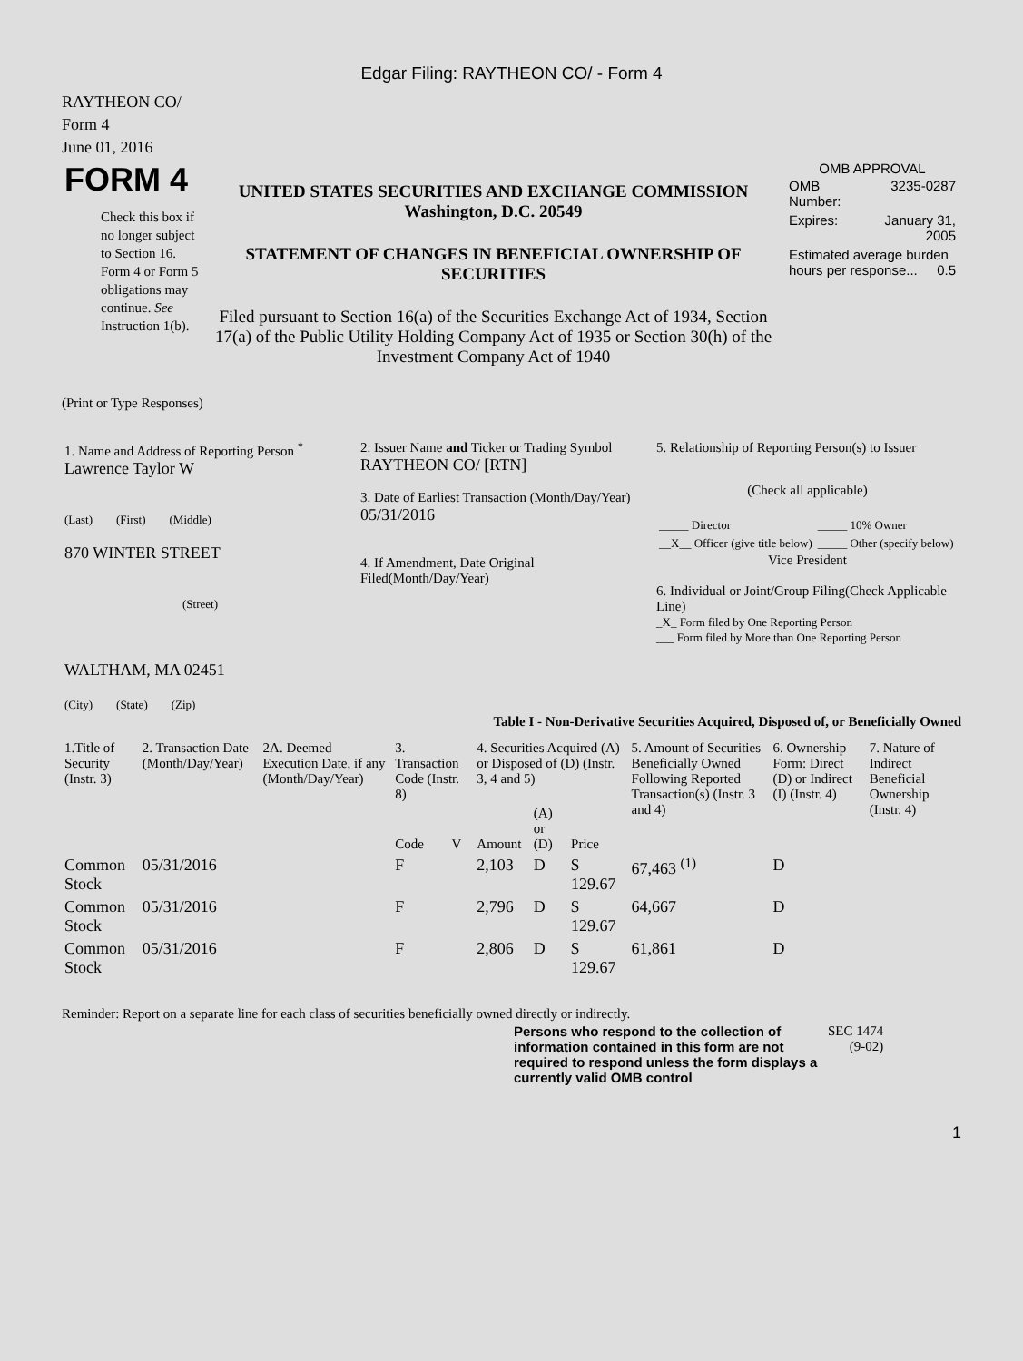Edgar Filing: RAYTHEON CO/ - Form 4
RAYTHEON CO/
Form 4
June 01, 2016
| FORM 4 Check this box if no longer subject to Section 16. Form 4 or Form 5 obligations may continue. See Instruction 1(b). | UNITED STATES SECURITIES AND EXCHANGE COMMISSION Washington, D.C. 20549 STATEMENT OF CHANGES IN BENEFICIAL OWNERSHIP OF SECURITIES Filed pursuant to Section 16(a) of the Securities Exchange Act of 1934, Section 17(a) of the Public Utility Holding Company Act of 1935 or Section 30(h) of the Investment Company Act of 1940 | OMB APPROVAL / OMB Number: / 3235-0287 / / Expires: / January 31, 2005 / / Estimated average burden hours per response... 0.5 / / |
(Print or Type Responses)
| 1. Name and Address of Reporting Person <sup>*</sup> Lawrence Taylor W (Last) (First) (Middle) 870 WINTER STREET (Street) WALTHAM, MA 02451 (City) (State) (Zip) | 2. Issuer Name and Ticker or Trading Symbol RAYTHEON CO/ [RTN] 3. Date of Earliest Transaction (Month/Day/Year) 05/31/2016 4. If Amendment, Date Original Filed(Month/Day/Year) | 5. Relationship of Reporting Person(s) to Issuer (Check all applicable) / _____ Director / _____ 10% Owner / / __X__ Officer (give title below) / _____ Other (specify below) / Vice President 6. Individual or Joint/Group Filing(Check Applicable Line) _X_ Form filed by One Reporting Person ___ Form filed by More than One Reporting Person |
Table I - Non-Derivative Securities Acquired, Disposed of, or Beneficially Owned
| 1.Title of Security (Instr. 3) | 2. Transaction Date (Month/Day/Year) | 2A. Deemed Execution Date, if any (Month/Day/Year) | 3. Transaction Code (Instr. 8) | | 4. Securities Acquired (A) or Disposed of (D) (Instr. 3, 4 and 5) | | | 5. Amount of Securities Beneficially Owned Following Reported Transaction(s) (Instr. 3 and 4) | 6. Ownership Form: Direct (D) or Indirect (I) (Instr. 4) | 7. Nature of Indirect Beneficial Ownership (Instr. 4) |
| --- | --- | --- | --- | --- | --- | --- | --- | --- | --- | --- |
| | | | Code | V | Amount | (A) or (D) | Price | | | |
| Common Stock | 05/31/2016 | | F | | 2,103 | D | $ 129.67 | 67,463 <sup>(1)</sup> | D | |
| Common Stock | 05/31/2016 | | F | | 2,796 | D | $ 129.67 | 64,667 | D | |
| Common Stock | 05/31/2016 | | F | | 2,806 | D | $ 129.67 | 61,861 | D | |
Reminder: Report on a separate line for each class of securities beneficially owned directly or indirectly.
| Persons who respond to the collection of information contained in this form are not required to respond unless the form displays a currently valid OMB control | SEC 1474 (9-02) |
1